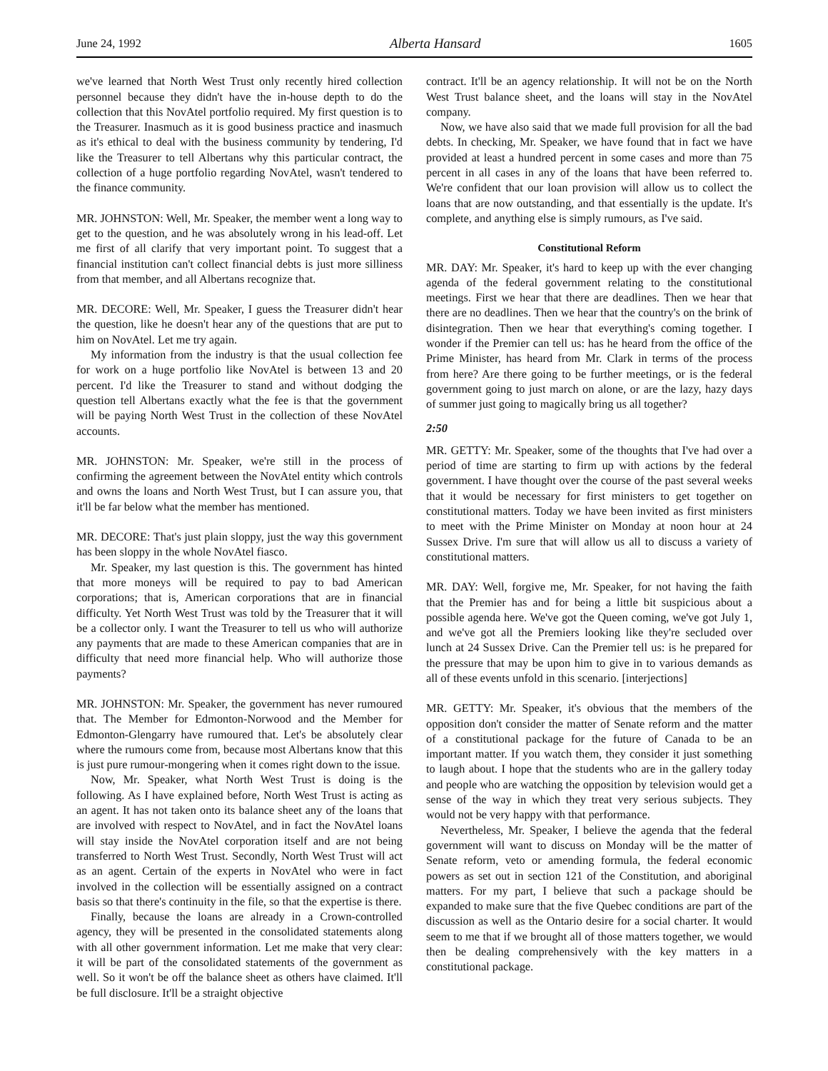June 24, 1992 Alberta Hansard 1605
we've learned that North West Trust only recently hired collection personnel because they didn't have the in-house depth to do the collection that this NovAtel portfolio required. My first question is to the Treasurer. Inasmuch as it is good business practice and inasmuch as it's ethical to deal with the business community by tendering, I'd like the Treasurer to tell Albertans why this particular contract, the collection of a huge portfolio regarding NovAtel, wasn't tendered to the finance community.
MR. JOHNSTON: Well, Mr. Speaker, the member went a long way to get to the question, and he was absolutely wrong in his lead-off. Let me first of all clarify that very important point. To suggest that a financial institution can't collect financial debts is just more silliness from that member, and all Albertans recognize that.
MR. DECORE: Well, Mr. Speaker, I guess the Treasurer didn't hear the question, like he doesn't hear any of the questions that are put to him on NovAtel. Let me try again.
My information from the industry is that the usual collection fee for work on a huge portfolio like NovAtel is between 13 and 20 percent. I'd like the Treasurer to stand and without dodging the question tell Albertans exactly what the fee is that the government will be paying North West Trust in the collection of these NovAtel accounts.
MR. JOHNSTON: Mr. Speaker, we're still in the process of confirming the agreement between the NovAtel entity which controls and owns the loans and North West Trust, but I can assure you, that it'll be far below what the member has mentioned.
MR. DECORE: That's just plain sloppy, just the way this government has been sloppy in the whole NovAtel fiasco.
Mr. Speaker, my last question is this. The government has hinted that more moneys will be required to pay to bad American corporations; that is, American corporations that are in financial difficulty. Yet North West Trust was told by the Treasurer that it will be a collector only. I want the Treasurer to tell us who will authorize any payments that are made to these American companies that are in difficulty that need more financial help. Who will authorize those payments?
MR. JOHNSTON: Mr. Speaker, the government has never rumoured that. The Member for Edmonton-Norwood and the Member for Edmonton-Glengarry have rumoured that. Let's be absolutely clear where the rumours come from, because most Albertans know that this is just pure rumour-mongering when it comes right down to the issue.
Now, Mr. Speaker, what North West Trust is doing is the following. As I have explained before, North West Trust is acting as an agent. It has not taken onto its balance sheet any of the loans that are involved with respect to NovAtel, and in fact the NovAtel loans will stay inside the NovAtel corporation itself and are not being transferred to North West Trust. Secondly, North West Trust will act as an agent. Certain of the experts in NovAtel who were in fact involved in the collection will be essentially assigned on a contract basis so that there's continuity in the file, so that the expertise is there.
Finally, because the loans are already in a Crown-controlled agency, they will be presented in the consolidated statements along with all other government information. Let me make that very clear: it will be part of the consolidated statements of the government as well. So it won't be off the balance sheet as others have claimed. It'll be full disclosure. It'll be a straight objective
contract. It'll be an agency relationship. It will not be on the North West Trust balance sheet, and the loans will stay in the NovAtel company.
Now, we have also said that we made full provision for all the bad debts. In checking, Mr. Speaker, we have found that in fact we have provided at least a hundred percent in some cases and more than 75 percent in all cases in any of the loans that have been referred to. We're confident that our loan provision will allow us to collect the loans that are now outstanding, and that essentially is the update. It's complete, and anything else is simply rumours, as I've said.
Constitutional Reform
MR. DAY: Mr. Speaker, it's hard to keep up with the ever changing agenda of the federal government relating to the constitutional meetings. First we hear that there are deadlines. Then we hear that there are no deadlines. Then we hear that the country's on the brink of disintegration. Then we hear that everything's coming together. I wonder if the Premier can tell us: has he heard from the office of the Prime Minister, has heard from Mr. Clark in terms of the process from here? Are there going to be further meetings, or is the federal government going to just march on alone, or are the lazy, hazy days of summer just going to magically bring us all together?
2:50
MR. GETTY: Mr. Speaker, some of the thoughts that I've had over a period of time are starting to firm up with actions by the federal government. I have thought over the course of the past several weeks that it would be necessary for first ministers to get together on constitutional matters. Today we have been invited as first ministers to meet with the Prime Minister on Monday at noon hour at 24 Sussex Drive. I'm sure that will allow us all to discuss a variety of constitutional matters.
MR. DAY: Well, forgive me, Mr. Speaker, for not having the faith that the Premier has and for being a little bit suspicious about a possible agenda here. We've got the Queen coming, we've got July 1, and we've got all the Premiers looking like they're secluded over lunch at 24 Sussex Drive. Can the Premier tell us: is he prepared for the pressure that may be upon him to give in to various demands as all of these events unfold in this scenario. [interjections]
MR. GETTY: Mr. Speaker, it's obvious that the members of the opposition don't consider the matter of Senate reform and the matter of a constitutional package for the future of Canada to be an important matter. If you watch them, they consider it just something to laugh about. I hope that the students who are in the gallery today and people who are watching the opposition by television would get a sense of the way in which they treat very serious subjects. They would not be very happy with that performance.
Nevertheless, Mr. Speaker, I believe the agenda that the federal government will want to discuss on Monday will be the matter of Senate reform, veto or amending formula, the federal economic powers as set out in section 121 of the Constitution, and aboriginal matters. For my part, I believe that such a package should be expanded to make sure that the five Quebec conditions are part of the discussion as well as the Ontario desire for a social charter. It would seem to me that if we brought all of those matters together, we would then be dealing comprehensively with the key matters in a constitutional package.